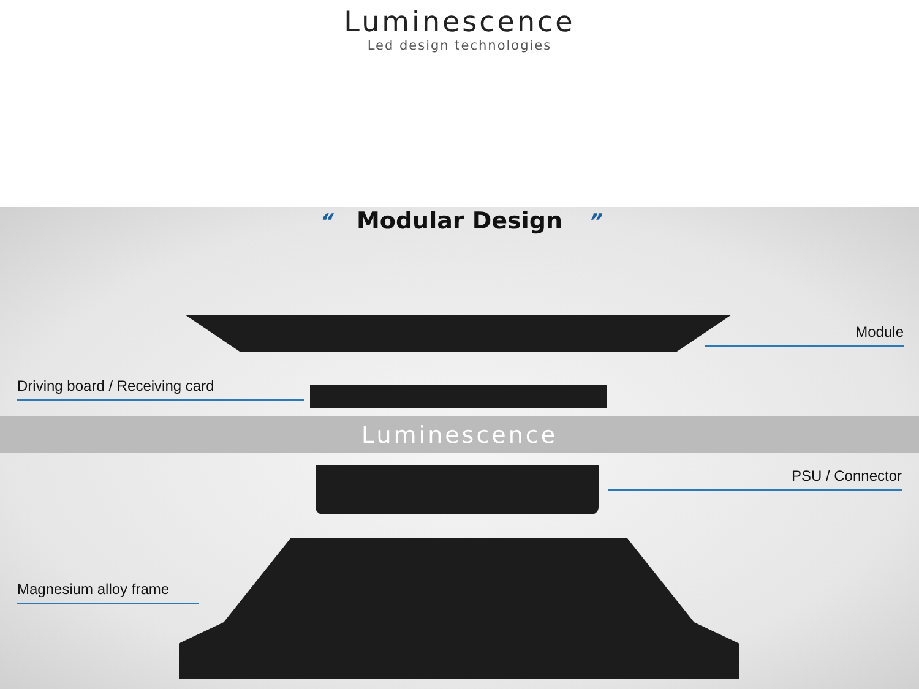Luminescence
Led design technologies
“Modular Design”
Module
Driving board / Receiving card
Luminescence
PSU / Connector
Magnesium alloy frame